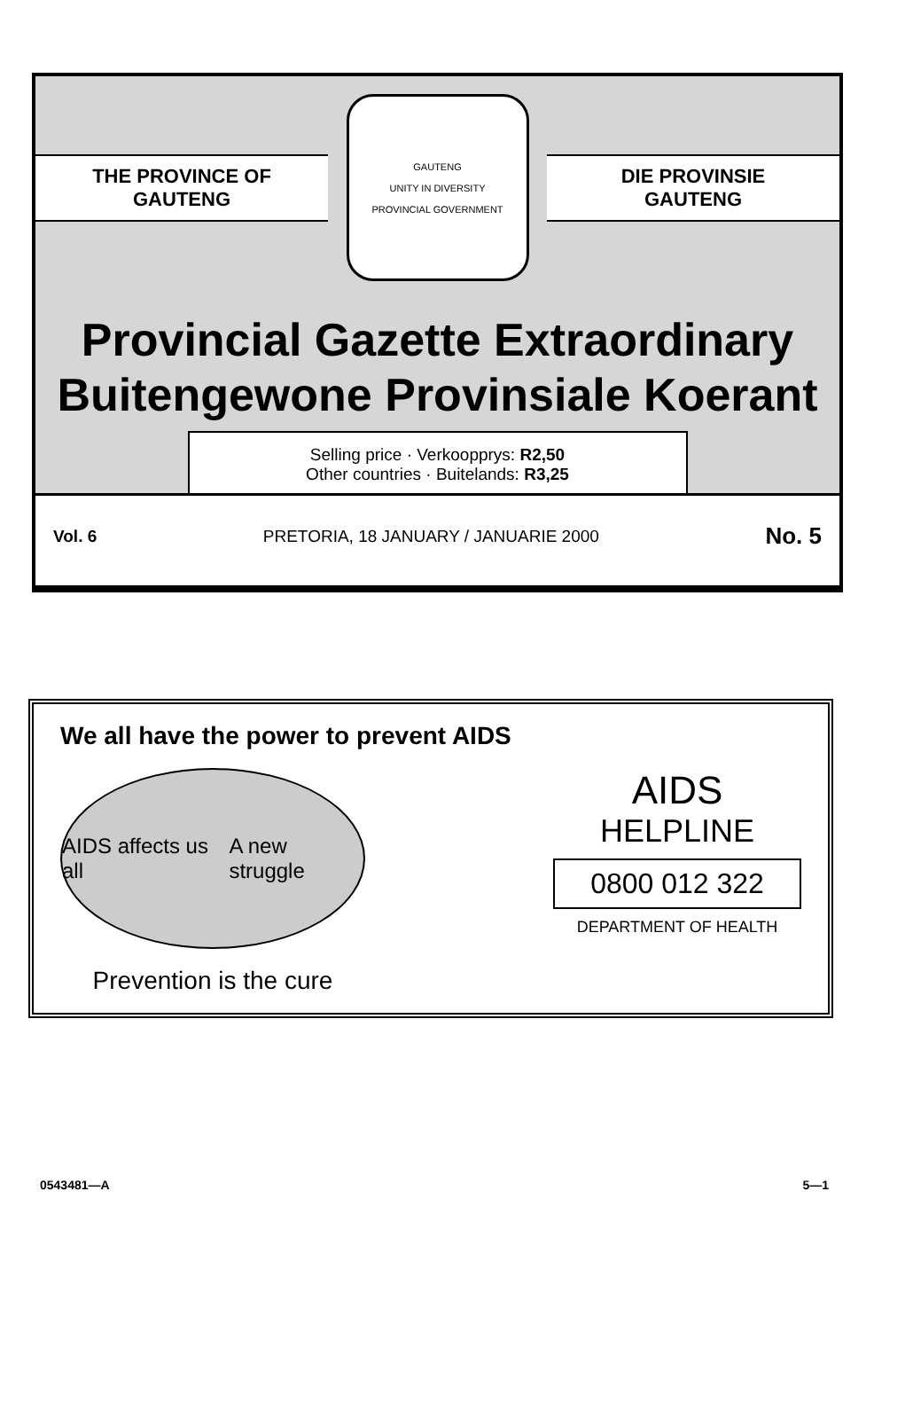THE PROVINCE OF
GAUTENG
GAUTENG
UNITY IN DIVERSITY
PROVINCIAL GOVERNMENT
DIE PROVINSIE
GAUTENG
Provincial Gazette Extraordinary
Buitengewone Provinsiale Koerant
Selling price · Verkoopprys: R2,50
Other countries · Buitelands: R3,25
Vol. 6 PRETORIA, 18 JANUARY / JANUARIE 2000 No. 5
We all have the power to prevent AIDS
AIDS affects us all A new struggle
Prevention is the cure
AIDS
HELPLINE
0800 012 322
DEPARTMENT OF HEALTH
0543481—A 5—1